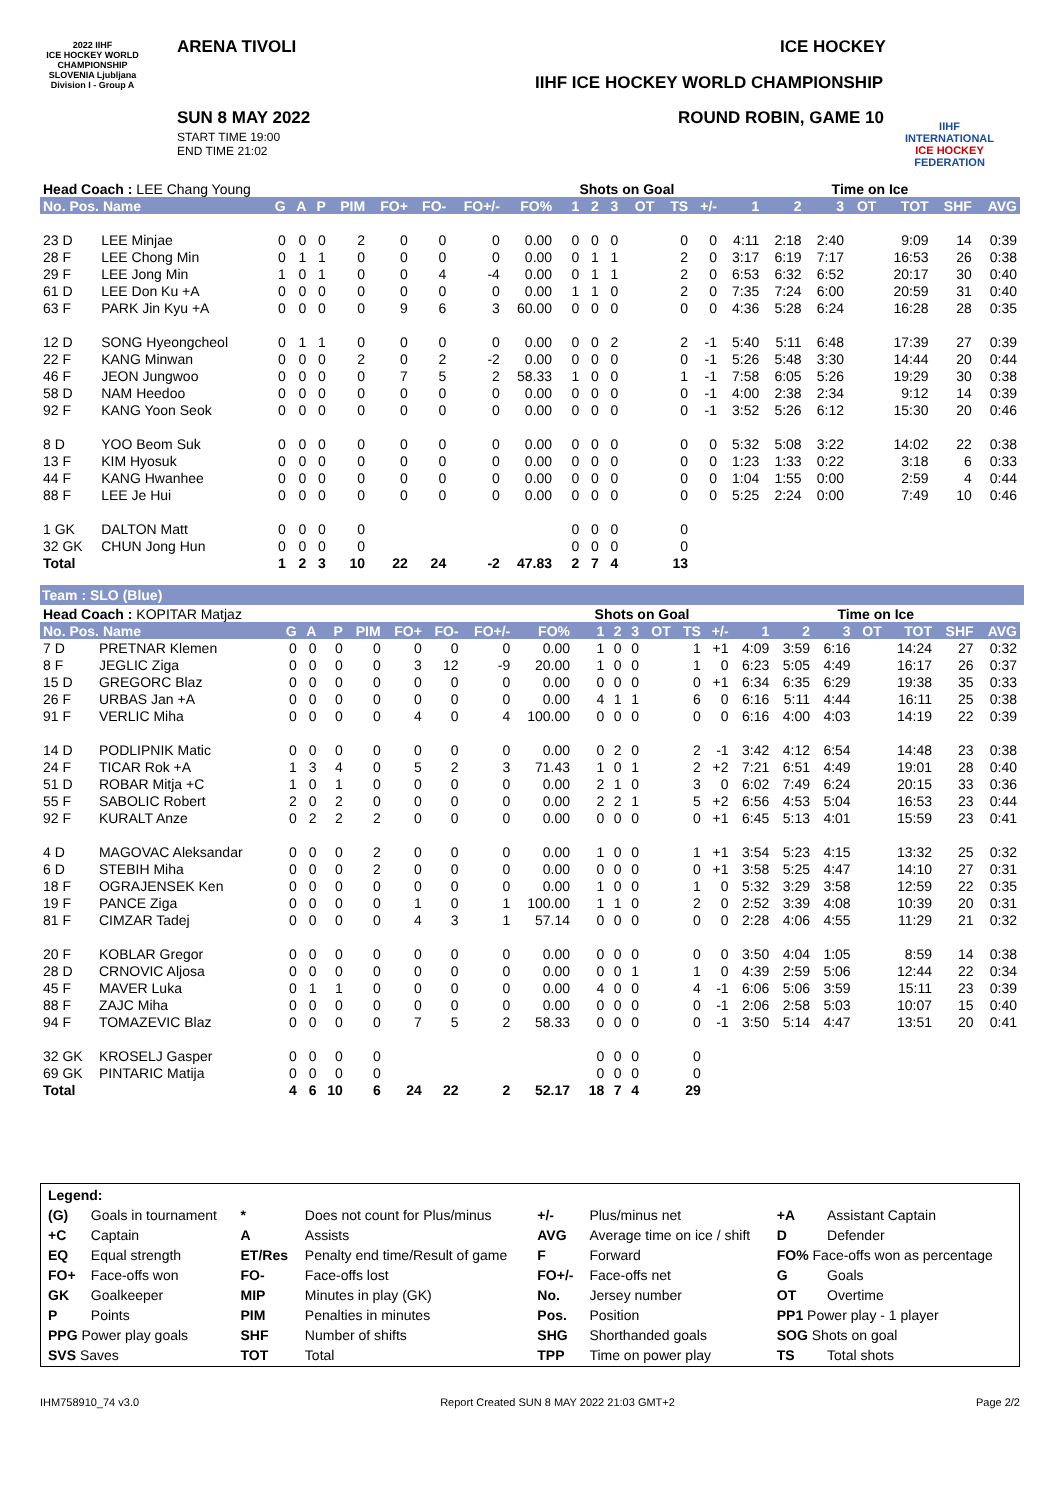2022 IIHF
ICE HOCKEY WORLD CHAMPIONSHIP
SLOVENIA Ljubljana
Division I - Group A
ARENA TIVOLI
SUN 8 MAY 2022
START TIME 19:00
END TIME 21:02
ICE HOCKEY
IIHF ICE HOCKEY WORLD CHAMPIONSHIP
ROUND ROBIN, GAME 10
IIHF
INTERNATIONAL
ICE HOCKEY
FEDERATION
| Head Coach : LEE Chang Young | | | | | | | | | | | Shots on Goal | | | | | | Time on Ice | | | | | | |
| --- | --- | --- | --- | --- | --- | --- | --- | --- | --- | --- | --- | --- | --- | --- | --- | --- | --- | --- | --- | --- | --- | --- | --- |
| No. Pos. Name | | G | A | P | PIM | FO+ | FO- | FO+/- | FO% | | 1 | 2 | 3 | OT | TS | +/- | 1 | 2 | 3 | OT | TOT | SHF | AVG |
| 23 D | LEE Minjae | 0 | 0 | 0 | 2 | 0 | 0 | 0 | 0.00 | | 0 | 0 | 0 | | 0 | 0 | 4:11 | 2:18 | 2:40 | | 9:09 | 14 | 0:39 |
| 28 F | LEE Chong Min | 0 | 1 | 1 | 0 | 0 | 0 | 0 | 0.00 | | 0 | 1 | 1 | | 2 | 0 | 3:17 | 6:19 | 7:17 | | 16:53 | 26 | 0:38 |
| 29 F | LEE Jong Min | 1 | 0 | 1 | 0 | 0 | 4 | -4 | 0.00 | | 0 | 1 | 1 | | 2 | 0 | 6:53 | 6:32 | 6:52 | | 20:17 | 30 | 0:40 |
| 61 D | LEE Don Ku +A | 0 | 0 | 0 | 0 | 0 | 0 | 0 | 0.00 | | 1 | 1 | 0 | | 2 | 0 | 7:35 | 7:24 | 6:00 | | 20:59 | 31 | 0:40 |
| 63 F | PARK Jin Kyu +A | 0 | 0 | 0 | 0 | 9 | 6 | 3 | 60.00 | | 0 | 0 | 0 | | 0 | 0 | 4:36 | 5:28 | 6:24 | | 16:28 | 28 | 0:35 |
| 12 D | SONG Hyeongcheol | 0 | 1 | 1 | 0 | 0 | 0 | 0 | 0.00 | | 0 | 0 | 2 | | 2 | -1 | 5:40 | 5:11 | 6:48 | | 17:39 | 27 | 0:39 |
| 22 F | KANG Minwan | 0 | 0 | 0 | 2 | 0 | 2 | -2 | 0.00 | | 0 | 0 | 0 | | 0 | -1 | 5:26 | 5:48 | 3:30 | | 14:44 | 20 | 0:44 |
| 46 F | JEON Jungwoo | 0 | 0 | 0 | 0 | 7 | 5 | 2 | 58.33 | | 1 | 0 | 0 | | 1 | -1 | 7:58 | 6:05 | 5:26 | | 19:29 | 30 | 0:38 |
| 58 D | NAM Heedoo | 0 | 0 | 0 | 0 | 0 | 0 | 0 | 0.00 | | 0 | 0 | 0 | | 0 | -1 | 4:00 | 2:38 | 2:34 | | 9:12 | 14 | 0:39 |
| 92 F | KANG Yoon Seok | 0 | 0 | 0 | 0 | 0 | 0 | 0 | 0.00 | | 0 | 0 | 0 | | 0 | -1 | 3:52 | 5:26 | 6:12 | | 15:30 | 20 | 0:46 |
| 8 D | YOO Beom Suk | 0 | 0 | 0 | 0 | 0 | 0 | 0 | 0.00 | | 0 | 0 | 0 | | 0 | 0 | 5:32 | 5:08 | 3:22 | | 14:02 | 22 | 0:38 |
| 13 F | KIM Hyosuk | 0 | 0 | 0 | 0 | 0 | 0 | 0 | 0.00 | | 0 | 0 | 0 | | 0 | 0 | 1:23 | 1:33 | 0:22 | | 3:18 | 6 | 0:33 |
| 44 F | KANG Hwanhee | 0 | 0 | 0 | 0 | 0 | 0 | 0 | 0.00 | | 0 | 0 | 0 | | 0 | 0 | 1:04 | 1:55 | 0:00 | | 2:59 | 4 | 0:44 |
| 88 F | LEE Je Hui | 0 | 0 | 0 | 0 | 0 | 0 | 0 | 0.00 | | 0 | 0 | 0 | | 0 | 0 | 5:25 | 2:24 | 0:00 | | 7:49 | 10 | 0:46 |
| 1 GK | DALTON Matt | 0 | 0 | 0 | 0 | | | | | | 0 | 0 | 0 | | 0 | | | | | | | | |
| 32 GK | CHUN Jong Hun | 0 | 0 | 0 | 0 | | | | | | 0 | 0 | 0 | | 0 | | | | | | | | |
| Total | | 1 | 2 | 3 | 10 | 22 | 24 | -2 | 47.83 | | 2 | 7 | 4 | | 13 | | | | | | | | |
Team : SLO (Blue)
| Head Coach : KOPITAR Matjaz | | | | | | | | | | | Shots on Goal | | | | | | Time on Ice | | | | | | |
| --- | --- | --- | --- | --- | --- | --- | --- | --- | --- | --- | --- | --- | --- | --- | --- | --- | --- | --- | --- | --- | --- | --- | --- |
| No. Pos. Name | | G | A | P | PIM | FO+ | FO- | FO+/- | FO% | | 1 | 2 | 3 | OT | TS | +/- | 1 | 2 | 3 | OT | TOT | SHF | AVG |
| 7 D | PRETNAR Klemen | 0 | 0 | 0 | 0 | 0 | 0 | 0 | 0.00 | | 1 | 0 | 0 | | 1 | +1 | 4:09 | 3:59 | 6:16 | | 14:24 | 27 | 0:32 |
| 8 F | JEGLIC Ziga | 0 | 0 | 0 | 0 | 3 | 12 | -9 | 20.00 | | 1 | 0 | 0 | | 1 | 0 | 6:23 | 5:05 | 4:49 | | 16:17 | 26 | 0:37 |
| 15 D | GREGORC Blaz | 0 | 0 | 0 | 0 | 0 | 0 | 0 | 0.00 | | 0 | 0 | 0 | | 0 | +1 | 6:34 | 6:35 | 6:29 | | 19:38 | 35 | 0:33 |
| 26 F | URBAS Jan +A | 0 | 0 | 0 | 0 | 0 | 0 | 0 | 0.00 | | 4 | 1 | 1 | | 6 | 0 | 6:16 | 5:11 | 4:44 | | 16:11 | 25 | 0:38 |
| 91 F | VERLIC Miha | 0 | 0 | 0 | 0 | 4 | 0 | 4 | 100.00 | | 0 | 0 | 0 | | 0 | 0 | 6:16 | 4:00 | 4:03 | | 14:19 | 22 | 0:39 |
| 14 D | PODLIPNIK Matic | 0 | 0 | 0 | 0 | 0 | 0 | 0 | 0.00 | | 0 | 2 | 0 | | 2 | -1 | 3:42 | 4:12 | 6:54 | | 14:48 | 23 | 0:38 |
| 24 F | TICAR Rok +A | 1 | 3 | 4 | 0 | 5 | 2 | 3 | 71.43 | | 1 | 0 | 1 | | 2 | +2 | 7:21 | 6:51 | 4:49 | | 19:01 | 28 | 0:40 |
| 51 D | ROBAR Mitja +C | 1 | 0 | 1 | 0 | 0 | 0 | 0 | 0.00 | | 2 | 1 | 0 | | 3 | 0 | 6:02 | 7:49 | 6:24 | | 20:15 | 33 | 0:36 |
| 55 F | SABOLIC Robert | 2 | 0 | 2 | 0 | 0 | 0 | 0 | 0.00 | | 2 | 2 | 1 | | 5 | +2 | 6:56 | 4:53 | 5:04 | | 16:53 | 23 | 0:44 |
| 92 F | KURALT Anze | 0 | 2 | 2 | 2 | 0 | 0 | 0 | 0.00 | | 0 | 0 | 0 | | 0 | +1 | 6:45 | 5:13 | 4:01 | | 15:59 | 23 | 0:41 |
| 4 D | MAGOVAC Aleksandar | 0 | 0 | 0 | 2 | 0 | 0 | 0 | 0.00 | | 1 | 0 | 0 | | 1 | +1 | 3:54 | 5:23 | 4:15 | | 13:32 | 25 | 0:32 |
| 6 D | STEBIH Miha | 0 | 0 | 0 | 2 | 0 | 0 | 0 | 0.00 | | 0 | 0 | 0 | | 0 | +1 | 3:58 | 5:25 | 4:47 | | 14:10 | 27 | 0:31 |
| 18 F | OGRAJENSEK Ken | 0 | 0 | 0 | 0 | 0 | 0 | 0 | 0.00 | | 1 | 0 | 0 | | 1 | 0 | 5:32 | 3:29 | 3:58 | | 12:59 | 22 | 0:35 |
| 19 F | PANCE Ziga | 0 | 0 | 0 | 0 | 1 | 0 | 1 | 100.00 | | 1 | 1 | 0 | | 2 | 0 | 2:52 | 3:39 | 4:08 | | 10:39 | 20 | 0:31 |
| 81 F | CIMZAR Tadej | 0 | 0 | 0 | 0 | 4 | 3 | 1 | 57.14 | | 0 | 0 | 0 | | 0 | 0 | 2:28 | 4:06 | 4:55 | | 11:29 | 21 | 0:32 |
| 20 F | KOBLAR Gregor | 0 | 0 | 0 | 0 | 0 | 0 | 0 | 0.00 | | 0 | 0 | 0 | | 0 | 0 | 3:50 | 4:04 | 1:05 | | 8:59 | 14 | 0:38 |
| 28 D | CRNOVIC Aljosa | 0 | 0 | 0 | 0 | 0 | 0 | 0 | 0.00 | | 0 | 0 | 1 | | 1 | 0 | 4:39 | 2:59 | 5:06 | | 12:44 | 22 | 0:34 |
| 45 F | MAVER Luka | 0 | 1 | 1 | 0 | 0 | 0 | 0 | 0.00 | | 4 | 0 | 0 | | 4 | -1 | 6:06 | 5:06 | 3:59 | | 15:11 | 23 | 0:39 |
| 88 F | ZAJC Miha | 0 | 0 | 0 | 0 | 0 | 0 | 0 | 0.00 | | 0 | 0 | 0 | | 0 | -1 | 2:06 | 2:58 | 5:03 | | 10:07 | 15 | 0:40 |
| 94 F | TOMAZEVIC Blaz | 0 | 0 | 0 | 0 | 7 | 5 | 2 | 58.33 | | 0 | 0 | 0 | | 0 | -1 | 3:50 | 5:14 | 4:47 | | 13:51 | 20 | 0:41 |
| 32 GK | KROSELJ Gasper | 0 | 0 | 0 | 0 | | | | | | 0 | 0 | 0 | | 0 | | | | | | | | |
| 69 GK | PINTARIC Matija | 0 | 0 | 0 | 0 | | | | | | 0 | 0 | 0 | | 0 | | | | | | | | |
| Total | | 4 | 6 | 10 | 6 | 24 | 22 | 2 | 52.17 | | 18 | 7 | 4 | | 29 | | | | | | | | |
| Legend: | | | | | | | |
| (G) | Goals in tournament | * | Does not count for Plus/minus | +/- | Plus/minus net | +A | Assistant Captain |
| +C | Captain | A | Assists | AVG | Average time on ice / shift | D | Defender |
| EQ | Equal strength | ET/Res | Penalty end time/Result of game | F | Forward | FO% Face-offs won as percentage | |
| FO+ | Face-offs won | FO- | Face-offs lost | FO+/- | Face-offs net | G | Goals |
| GK | Goalkeeper | MIP | Minutes in play (GK) | No. | Jersey number | OT | Overtime |
| P | Points | PIM | Penalties in minutes | Pos. | Position | PP1 Power play - 1 player | |
| PPG Power play goals | | SHF | Number of shifts | SHG | Shorthanded goals | SOG Shots on goal | |
| SVS Saves | | TOT | Total | TPP | Time on power play | TS | Total shots |
IHM758910_74 v3.0 Report Created SUN 8 MAY 2022 21:03 GMT+2 Page 2/2